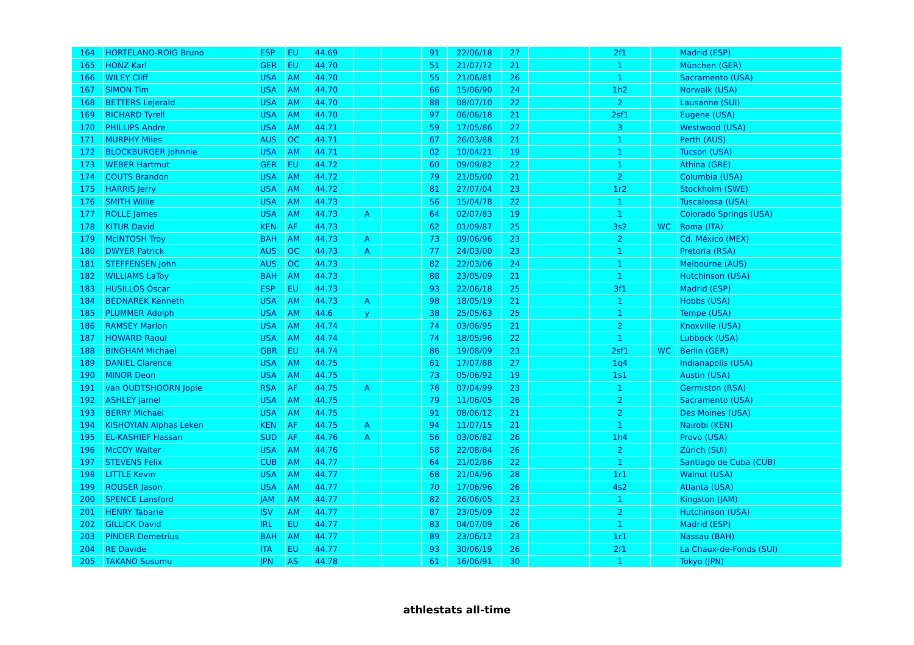| 164 | HORTELANO-ROIG Bruno | ESP | EU | 44.69 | | | 91 | 22/06/18 | 27 | | 2f1 | | Madrid (ESP) |
| 165 | HONZ Karl | GER | EU | 44.70 | | | 51 | 21/07/72 | 21 | | 1 | | München (GER) |
| 166 | WILEY Cliff | USA | AM | 44.70 | | | 55 | 21/06/81 | 26 | | 1 | | Sacramento (USA) |
| 167 | SIMON Tim | USA | AM | 44.70 | | | 66 | 15/06/90 | 24 | | 1h2 | | Norwalk (USA) |
| 168 | BETTERS LeJerald | USA | AM | 44.70 | | | 88 | 08/07/10 | 22 | | 2 | | Lausanne (SUI) |
| 169 | RICHARD Tyrell | USA | AM | 44.70 | | | 97 | 06/06/18 | 21 | | 2sf1 | | Eugene (USA) |
| 170 | PHILLIPS Andre | USA | AM | 44.71 | | | 59 | 17/05/86 | 27 | | 3 | | Westwood (USA) |
| 171 | MURPHY Miles | AUS | OC | 44.71 | | | 67 | 26/03/88 | 21 | | 1 | | Perth (AUS) |
| 172 | BLOCKBURGER Johnnie | USA | AM | 44.71 | | | 02 | 10/04/21 | 19 | | 1 | | Tucson (USA) |
| 173 | WEBER Hartmut | GER | EU | 44.72 | | | 60 | 09/09/82 | 22 | | 1 | | Athína (GRE) |
| 174 | COUTS Brandon | USA | AM | 44.72 | | | 79 | 21/05/00 | 21 | | 2 | | Columbia (USA) |
| 175 | HARRIS Jerry | USA | AM | 44.72 | | | 81 | 27/07/04 | 23 | | 1r2 | | Stockholm (SWE) |
| 176 | SMITH Willie | USA | AM | 44.73 | | | 56 | 15/04/78 | 22 | | 1 | | Tuscaloosa (USA) |
| 177 | ROLLE James | USA | AM | 44.73 | A | | 64 | 02/07/83 | 19 | | 1 | | Colorado Springs (USA) |
| 178 | KITUR David | KEN | AF | 44.73 | | | 62 | 01/09/87 | 25 | | 3s2 | WC | Roma (ITA) |
| 179 | McINTOSH Troy | BAH | AM | 44.73 | A | | 73 | 09/06/96 | 23 | | 2 | | Cd. México (MEX) |
| 180 | DWYER Patrick | AUS | OC | 44.73 | A | | 77 | 24/03/00 | 23 | | 1 | | Pretoria (RSA) |
| 181 | STEFFENSEN John | AUS | OC | 44.73 | | | 82 | 22/03/06 | 24 | | 1 | | Melbourne (AUS) |
| 182 | WILLIAMS LaToy | BAH | AM | 44.73 | | | 88 | 23/05/09 | 21 | | 1 | | Hutchinson (USA) |
| 183 | HUSILLOS Óscar | ESP | EU | 44.73 | | | 93 | 22/06/18 | 25 | | 3f1 | | Madrid (ESP) |
| 184 | BEDNAREK Kenneth | USA | AM | 44.73 | A | | 98 | 18/05/19 | 21 | | 1 | | Hobbs (USA) |
| 185 | PLUMMER Adolph | USA | AM | 44.6 | y | | 38 | 25/05/63 | 25 | | 1 | | Tempe (USA) |
| 186 | RAMSEY Marlon | USA | AM | 44.74 | | | 74 | 03/06/95 | 21 | | 2 | | Knoxville (USA) |
| 187 | HOWARD Raoul | USA | AM | 44.74 | | | 74 | 18/05/96 | 22 | | 1 | | Lubbock (USA) |
| 188 | BINGHAM Michael | GBR | EU | 44.74 | | | 86 | 19/08/09 | 23 | | 2sf1 | WC | Berlin (GER) |
| 189 | DANIEL Clarence | USA | AM | 44.75 | | | 61 | 17/07/88 | 27 | | 1q4 | | Indianapolis (USA) |
| 190 | MINOR Deon | USA | AM | 44.75 | | | 73 | 05/06/92 | 19 | | 1s1 | | Austin (USA) |
| 191 | van OUDTSHOORN Jopie | RSA | AF | 44.75 | A | | 76 | 07/04/99 | 23 | | 1 | | Germiston (RSA) |
| 192 | ASHLEY Jamel | USA | AM | 44.75 | | | 79 | 11/06/05 | 26 | | 2 | | Sacramento (USA) |
| 193 | BERRY Michael | USA | AM | 44.75 | | | 91 | 08/06/12 | 21 | | 2 | | Des Moines (USA) |
| 194 | KISHOYIAN Alphas Leken | KEN | AF | 44.75 | A | | 94 | 11/07/15 | 21 | | 1 | | Nairobi (KEN) |
| 195 | EL-KASHIEF Hassan | SUD | AF | 44.76 | A | | 56 | 03/06/82 | 26 | | 1h4 | | Provo (USA) |
| 196 | McCOY Walter | USA | AM | 44.76 | | | 58 | 22/08/84 | 26 | | 2 | | Zürich (SUI) |
| 197 | STEVENS Felix | CUB | AM | 44.77 | | | 64 | 21/02/86 | 22 | | 1 | | Santiago de Cuba (CUB) |
| 198 | LITTLE Kevin | USA | AM | 44.77 | | | 68 | 21/04/96 | 28 | | 1r1 | | Walnut (USA) |
| 199 | ROUSER Jason | USA | AM | 44.77 | | | 70 | 17/06/96 | 26 | | 4s2 | | Atlanta (USA) |
| 200 | SPENCE Lansford | JAM | AM | 44.77 | | | 82 | 26/06/05 | 23 | | 1 | | Kingston (JAM) |
| 201 | HENRY Tabarie | ISV | AM | 44.77 | | | 87 | 23/05/09 | 22 | | 2 | | Hutchinson (USA) |
| 202 | GILLICK David | IRL | EU | 44.77 | | | 83 | 04/07/09 | 26 | | 1 | | Madrid (ESP) |
| 203 | PINDER Demetrius | BAH | AM | 44.77 | | | 89 | 23/06/12 | 23 | | 1r1 | | Nassau (BAH) |
| 204 | RE Davide | ITA | EU | 44.77 | | | 93 | 30/06/19 | 26 | | 2f1 | | La Chaux-de-Fonds (SUI) |
| 205 | TAKANO Susumu | JPN | AS | 44.78 | | | 61 | 16/06/91 | 30 | | 1 | | Tokyo (JPN) |
athlestats all-time